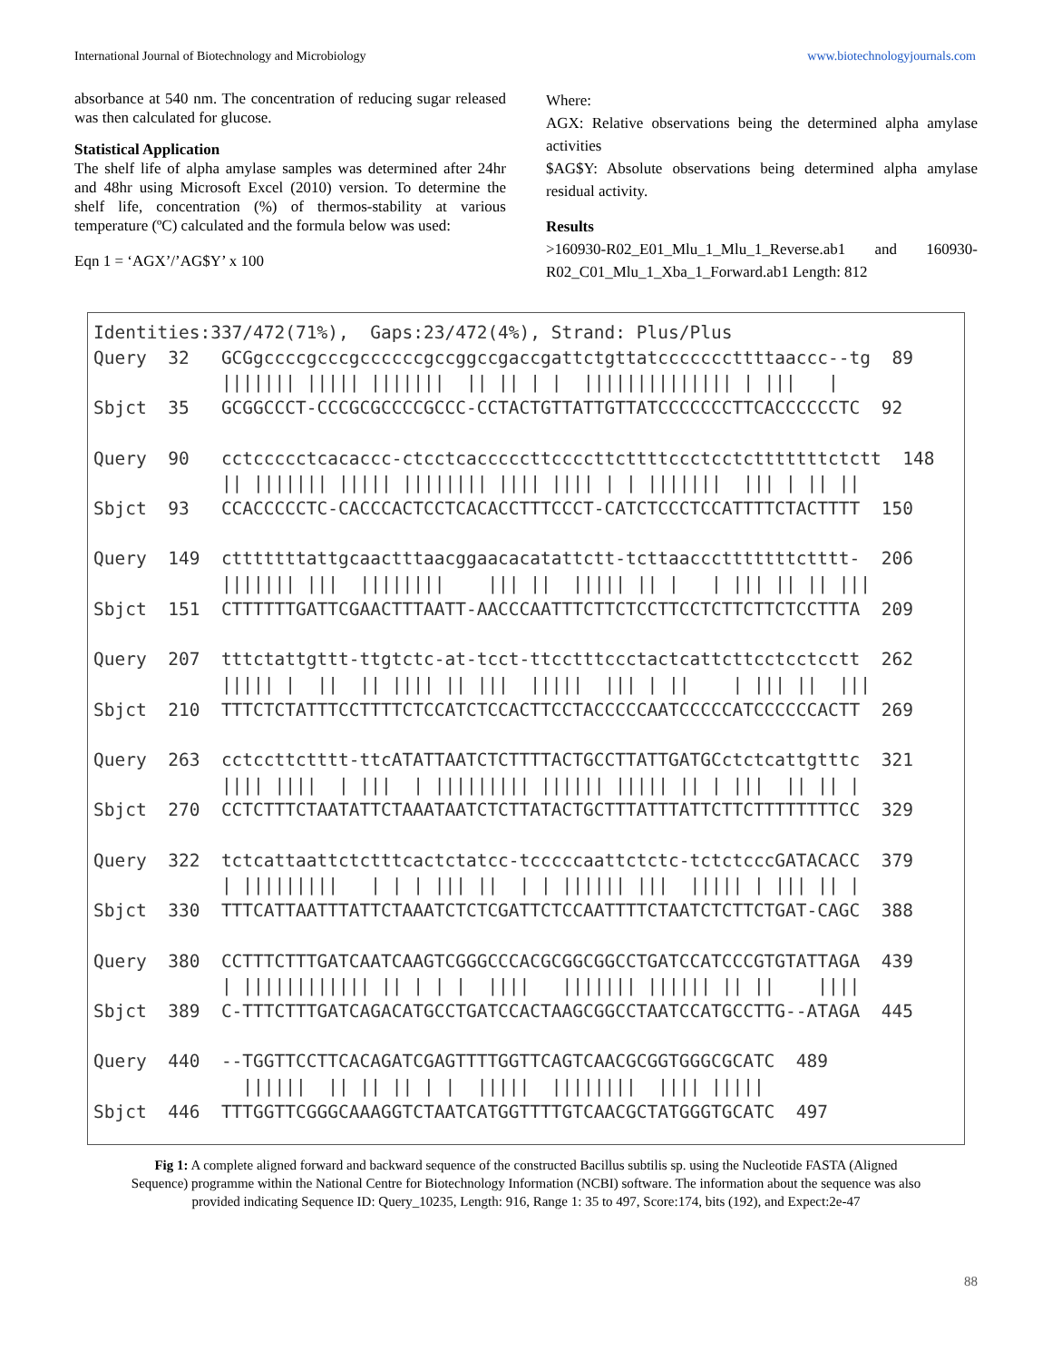International Journal of Biotechnology and Microbiology www.biotechnologyjournals.com
absorbance at 540 nm. The concentration of reducing sugar released was then calculated for glucose.
Statistical Application
The shelf life of alpha amylase samples was determined after 24hr and 48hr using Microsoft Excel (2010) version. To determine the shelf life, concentration (%) of thermos-stability at various temperature (ºC) calculated and the formula below was used:
Eqn 1 = ‘AGX’/’AG$Y’ x 100
Where:
AGX: Relative observations being the determined alpha amylase activities
$AG$Y: Absolute observations being determined alpha amylase residual activity.
Results
>160930-R02_E01_Mlu_1_Mlu_1_Reverse.ab1 and 160930-R02_C01_Mlu_1_Xba_1_Forward.ab1 Length: 812
Identities:337/472(71%),  Gaps:23/472(4%), Strand: Plus/Plus
Query  32   GCGgccccgcccgccccccgccggccgaccgattctgttatcccccccttttaaccc--tg  89
            ||||||| ||||| |||||||  || || | |  |||||||||||||| | |||   |
Sbjct  35   GCGGCCCT-CCCGCGCCCCGCCC-CCTACTGTTATTGTTATCCCCCCCTTCACCCCCCTC  92

Query  90   cctccccctcacaccc-ctcctcacccccttccccttcttttccctcctctttttttctctt  148
            || ||||||| ||||| |||||||| |||| |||| | | |||||||  ||| | || ||
Sbjct  93   CCACCCCCTC-CACCCACTCCTCACACCTTTCCCT-CATCTCCCTCCATTTTCTACTTTT  150

Query  149  ctttttttattgcaactttaacggaacacatattctt-tcttaaccctttttttctttt-  206
            ||||||| |||  ||||||||    ||| ||  ||||| || |   | ||| || || |||
Sbjct  151  CTTTTTTGATTCGAACTTTAATT-AACCCAATTTCTTCTCCTTCCTCTTCTTCTCCTTTA  209

Query  207  tttctattgttt-ttgtctc-at-tcct-ttcctttccctactcattcttcctcctcctt  262
            ||||| |  ||  || |||| || |||  |||||  ||| | ||    | ||| ||  |||
Sbjct  210  TTTCTCTATTTCCTTTTCTCCATCTCCACTTCCTACCCCCAATCCCCCATCCCCCCACTT  269

Query  263  cctccttctttt-ttcATATTAATCTCTTTTACTGCCTTATTGATGCctctcattgtttc  321
            |||| ||||  | |||  | ||||||||| |||||| ||||| || | |||  || || |
Sbjct  270  CCTCTTTCTAATATTCTAAATAATCTCTTATACTGCTTTATTTATTCTTCTTTTTTTTCC  329

Query  322  tctcattaattctctttcactctatcc-tcccccaattctctc-tctctcccGATACACC  379
            | |||||||||   | | | ||| ||  | | |||||| |||  ||||| | ||| || |
Sbjct  330  TTTCATTAATTTATTCTAAATCTCTCGATTCTCCAATTTTCTAATCTCTTCTGAT-CAGC  388

Query  380  CCTTTCTTTGATCAATCAAGTCGGGCCCACGCGGCGGCCTGATCCATCCCGTGTATTAGA  439
            | |||||||||||| || | | |  ||||   ||||||| |||||| || ||    ||||
Sbjct  389  C-TTTCTTTGATCAGACATGCCTGATCCACTAAGCGGCCTAATCCATGCCTTG--ATAGA  445

Query  440  --TGGTTCCTTCACAGATCGAGTTTTGGTTCAGTCAACGCGGTGGGCGCATC  489
              ||||||  || || || | |  |||||  ||||||||  |||| |||||
Sbjct  446  TTTGGTTCGGGCAAAGGTCTAATCATGGTTTTGTCAACGCTATGGGTGCATC  497
Fig 1: A complete aligned forward and backward sequence of the constructed Bacillus subtilis sp. using the Nucleotide FASTA (Aligned Sequence) programme within the National Centre for Biotechnology Information (NCBI) software. The information about the sequence was also provided indicating Sequence ID: Query_10235, Length: 916, Range 1: 35 to 497, Score:174, bits (192), and Expect:2e-47
88